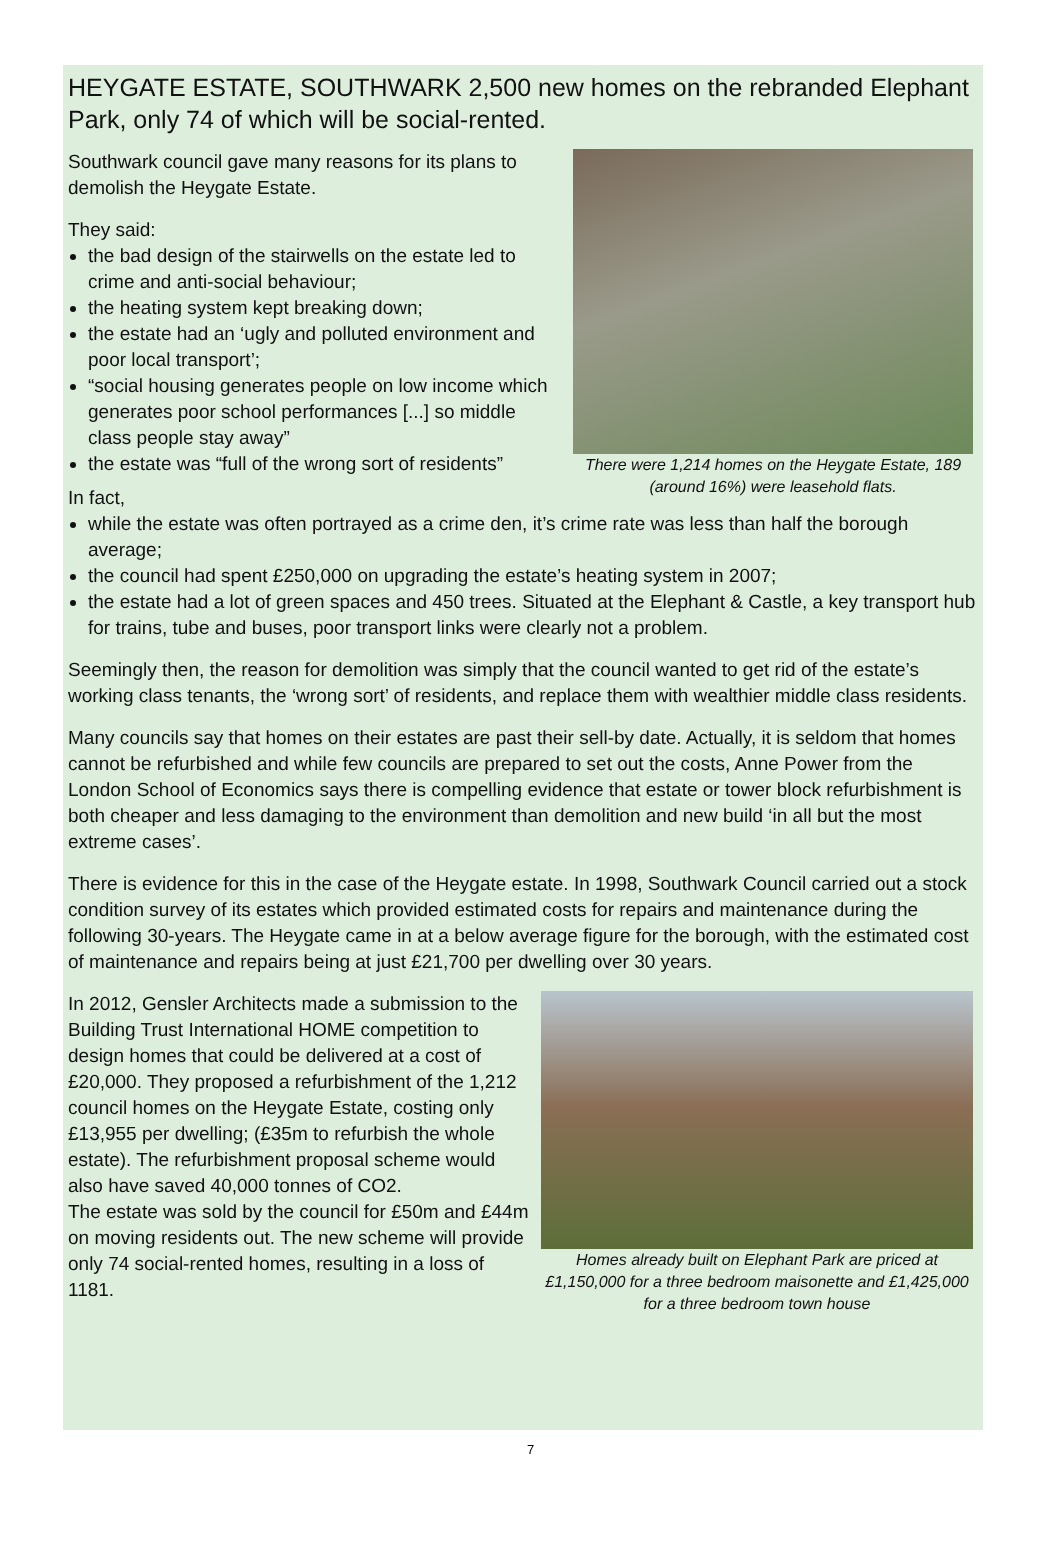HEYGATE ESTATE, SOUTHWARK 2,500 new homes on the rebranded Elephant Park, only 74 of which will be social-rented.
There were 1,214 homes on the Heygate Estate, 189 (around 16%) were leasehold flats.
Southwark council gave many reasons for its plans to demolish the Heygate Estate.
They said:
the bad design of the stairwells on the estate led to crime and anti-social behaviour;
the heating system kept breaking down;
the estate had an ‘ugly and polluted environment and poor local transport’;
“social housing generates people on low income which generates poor school performances [...] so middle class people stay away”
the estate was “full of the wrong sort of residents”
In fact,
while the estate was often portrayed as a crime den, it’s crime rate was less than half the borough average;
the council had spent £250,000 on upgrading the estate’s heating system in 2007;
the estate had a lot of green spaces and 450 trees. Situated at the Elephant & Castle, a key transport hub for trains, tube and buses, poor transport links were clearly not a problem.
Seemingly then, the reason for demolition was simply that the council wanted to get rid of the estate’s working class tenants, the ‘wrong sort’ of residents, and replace them with wealthier middle class residents.
Many councils say that homes on their estates are past their sell-by date. Actually, it is seldom that homes cannot be refurbished and while few councils are prepared to set out the costs, Anne Power from the London School of Economics says there is compelling evidence that estate or tower block refurbishment is both cheaper and less damaging to the environment than demolition and new build ‘in all but the most extreme cases’.
There is evidence for this in the case of the Heygate estate. In 1998, Southwark Council carried out a stock condition survey of its estates which provided estimated costs for repairs and maintenance during the following 30-years. The Heygate came in at a below average figure for the borough, with the estimated cost of maintenance and repairs being at just £21,700 per dwelling over 30 years.
Homes already built on Elephant Park are priced at £1,150,000 for a three bedroom maisonette and £1,425,000 for a three bedroom town house
In 2012, Gensler Architects made a submission to the Building Trust International HOME competition to design homes that could be delivered at a cost of £20,000. They proposed a refurbishment of the 1,212 council homes on the Heygate Estate, costing only £13,955 per dwelling; (£35m to refurbish the whole estate). The refurbishment proposal scheme would also have saved 40,000 tonnes of CO2.
The estate was sold by the council for £50m and £44m on moving residents out. The new scheme will provide only 74 social-rented homes, resulting in a loss of 1181.
7